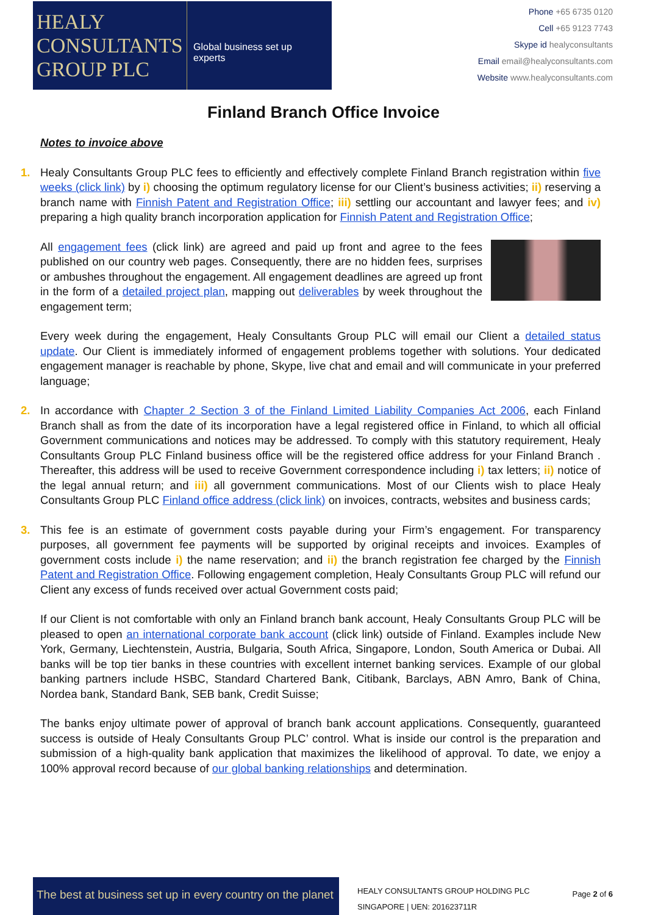HEALY
CONSULTANTS
GROUP PLC
Global business set up experts
Phone +65 6735 0120
Cell +65 9123 7743
Skype id healyconsultants
Email email@healyconsultants.com
Website www.healyconsultants.com
Finland Branch Office Invoice
Notes to invoice above
1.
Healy Consultants Group PLC fees to efficiently and effectively complete Finland Branch registration within five weeks (click link) by i) choosing the optimum regulatory license for our Client’s business activities; ii) reserving a branch name with Finnish Patent and Registration Office; iii) settling our accountant and lawyer fees; and iv) preparing a high quality branch incorporation application for Finnish Patent and Registration Office;
All engagement fees (click link) are agreed and paid up front and agree to the fees published on our country web pages. Consequently, there are no hidden fees, surprises or ambushes throughout the engagement. All engagement deadlines are agreed up front in the form of a detailed project plan, mapping out deliverables by week throughout the engagement term;
Every week during the engagement, Healy Consultants Group PLC will email our Client a detailed status update. Our Client is immediately informed of engagement problems together with solutions. Your dedicated engagement manager is reachable by phone, Skype, live chat and email and will communicate in your preferred language;
2.
In accordance with Chapter 2 Section 3 of the Finland Limited Liability Companies Act 2006, each Finland Branch shall as from the date of its incorporation have a legal registered office in Finland, to which all official Government communications and notices may be addressed. To comply with this statutory requirement, Healy Consultants Group PLC Finland business office will be the registered office address for your Finland Branch . Thereafter, this address will be used to receive Government correspondence including i) tax letters; ii) notice of the legal annual return; and iii) all government communications. Most of our Clients wish to place Healy Consultants Group PLC Finland office address (click link) on invoices, contracts, websites and business cards;
3.
This fee is an estimate of government costs payable during your Firm’s engagement. For transparency purposes, all government fee payments will be supported by original receipts and invoices. Examples of government costs include i) the name reservation; and ii) the branch registration fee charged by the Finnish Patent and Registration Office. Following engagement completion, Healy Consultants Group PLC will refund our Client any excess of funds received over actual Government costs paid;
If our Client is not comfortable with only an Finland branch bank account, Healy Consultants Group PLC will be pleased to open an international corporate bank account (click link) outside of Finland. Examples include New York, Germany, Liechtenstein, Austria, Bulgaria, South Africa, Singapore, London, South America or Dubai. All banks will be top tier banks in these countries with excellent internet banking services. Example of our global banking partners include HSBC, Standard Chartered Bank, Citibank, Barclays, ABN Amro, Bank of China, Nordea bank, Standard Bank, SEB bank, Credit Suisse;
The banks enjoy ultimate power of approval of branch bank account applications. Consequently, guaranteed success is outside of Healy Consultants Group PLC’ control. What is inside our control is the preparation and submission of a high-quality bank application that maximizes the likelihood of approval. To date, we enjoy a 100% approval record because of our global banking relationships and determination.
The best at business set up in every country on the planet
HEALY CONSULTANTS GROUP HOLDING PLC
SINGAPORE | UEN: 201623711R
Page 2 of 6